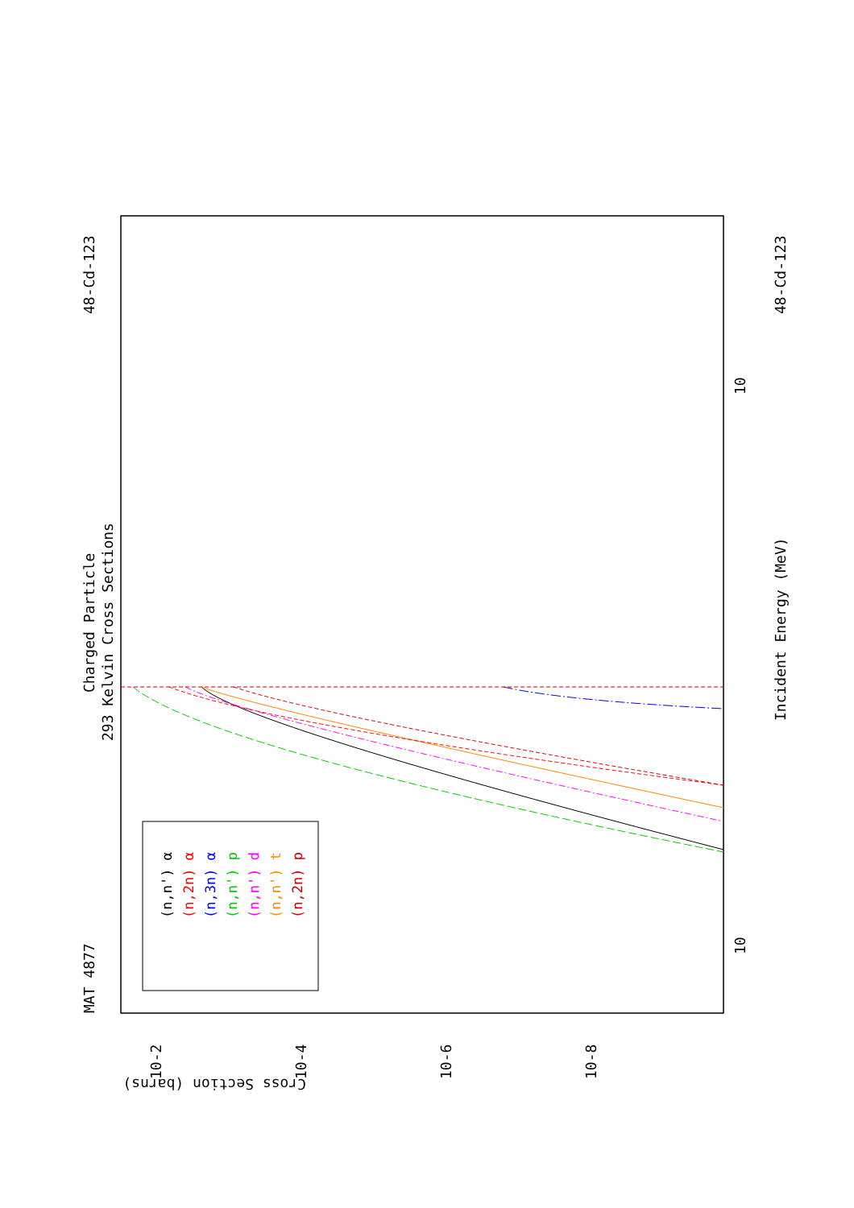MAT 4877
Charged Particle
293 Kelvin Cross Sections
48-Cd-123
48-Cd-123
Incident Energy (MeV)
Cross Section (barns)
10
10
10-2
10-4
10-6
10-8
(n,n') α
(n,2n) α
(n,3n) α
(n,n') p
(n,n') d
(n,n') t
(n,2n) p